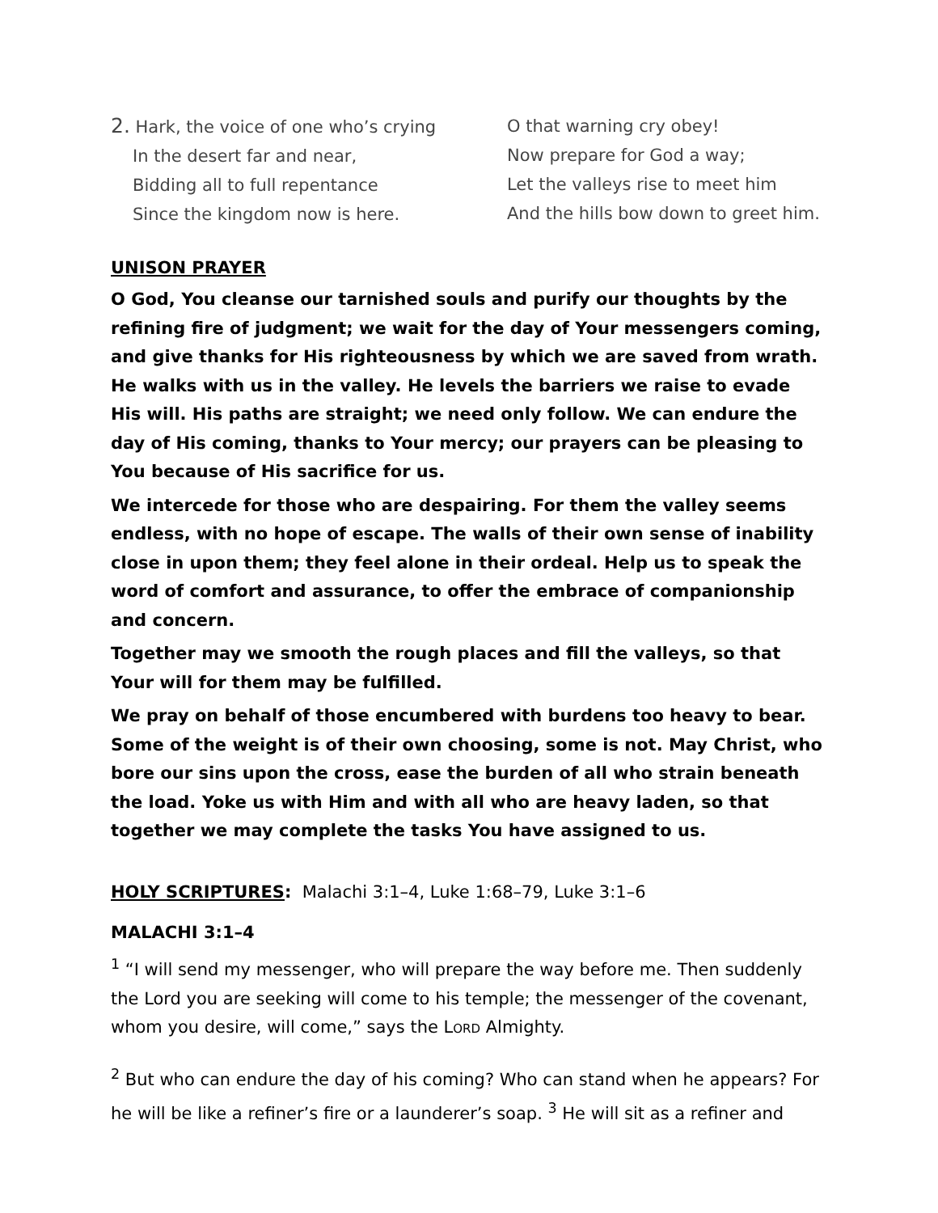2. Hark, the voice of one who’s crying
In the desert far and near,
Bidding all to full repentance
Since the kingdom now is here.
O that warning cry obey!
Now prepare for God a way;
Let the valleys rise to meet him
And the hills bow down to greet him.
UNISON PRAYER
O God, You cleanse our tarnished souls and purify our thoughts by the refining fire of judgment; we wait for the day of Your messengers coming, and give thanks for His righteousness by which we are saved from wrath. He walks with us in the valley. He levels the barriers we raise to evade His will. His paths are straight; we need only follow. We can endure the day of His coming, thanks to Your mercy; our prayers can be pleasing to You because of His sacrifice for us.
We intercede for those who are despairing. For them the valley seems endless, with no hope of escape. The walls of their own sense of inability close in upon them; they feel alone in their ordeal. Help us to speak the word of comfort and assurance, to offer the embrace of companionship and concern.
Together may we smooth the rough places and fill the valleys, so that Your will for them may be fulfilled.
We pray on behalf of those encumbered with burdens too heavy to bear. Some of the weight is of their own choosing, some is not. May Christ, who bore our sins upon the cross, ease the burden of all who strain beneath the load. Yoke us with Him and with all who are heavy laden, so that together we may complete the tasks You have assigned to us.
HOLY SCRIPTURES: Malachi 3:1–4, Luke 1:68–79, Luke 3:1–6
MALACHI 3:1–4
<sup>1</sup> “I will send my messenger, who will prepare the way before me. Then suddenly the Lord you are seeking will come to his temple; the messenger of the covenant, whom you desire, will come,” says the LORD Almighty.
<sup>2</sup> But who can endure the day of his coming? Who can stand when he appears? For he will be like a refiner’s fire or a launderer’s soap. <sup>3</sup> He will sit as a refiner and